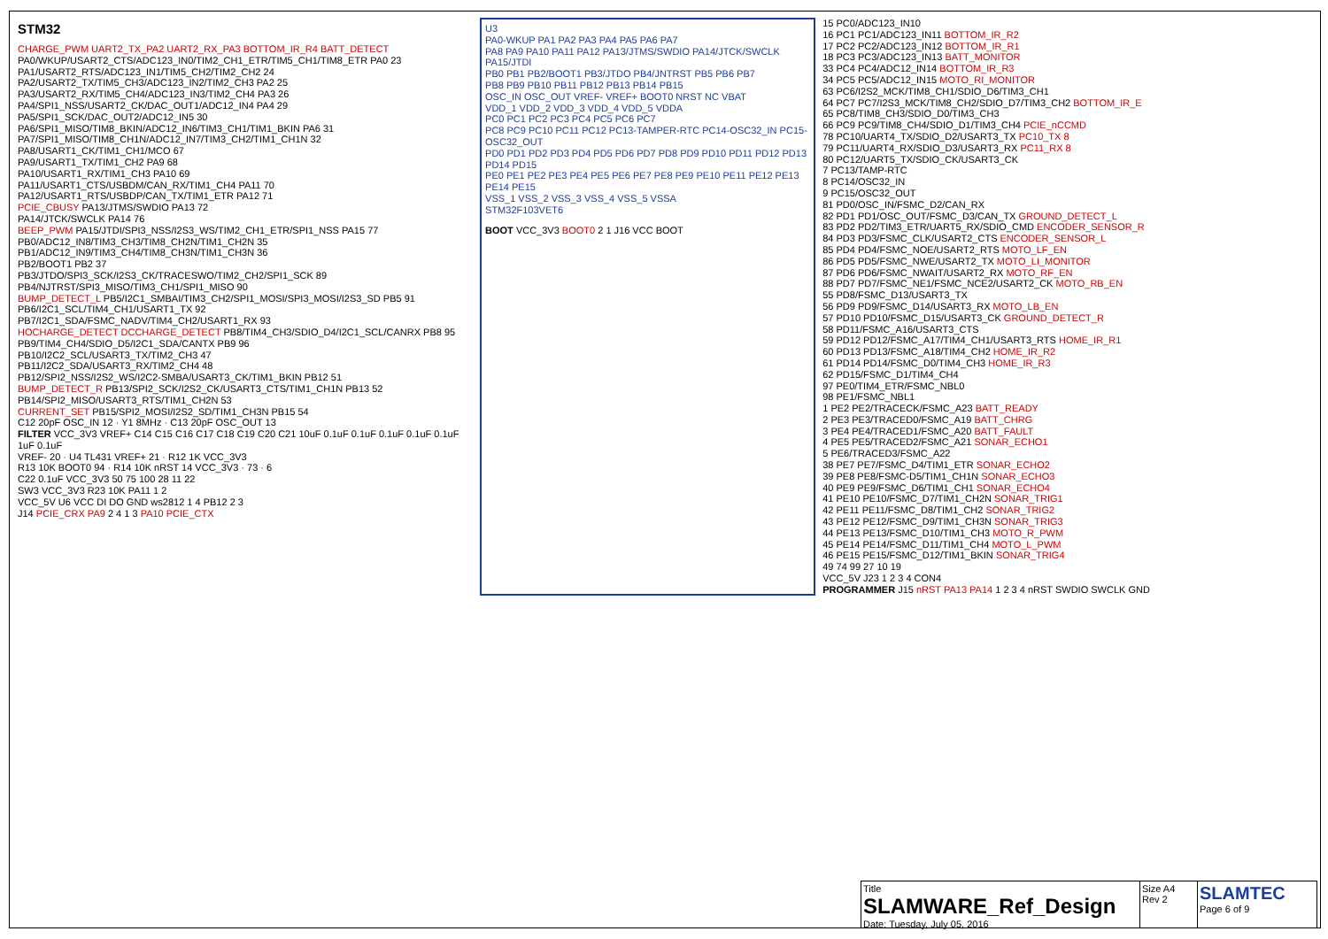STM32
CHARGE_PWM UART2_TX_PA2 UART2_RX_PA3 BOTTOM_IR_R4 BATT_DETECT
PA0/WKUP/USART2_CTS/ADC123_IN0/TIM2_CH1_ETR/TIM5_CH1/TIM8_ETR PA0 23
PA1/USART2_RTS/ADC123_IN1/TIM5_CH2/TIM2_CH2 24
PA2/USART2_TX/TIM5_CH3/ADC123_IN2/TIM2_CH3 PA2 25
PA3/USART2_RX/TIM5_CH4/ADC123_IN3/TIM2_CH4 PA3 26
PA4/SPI1_NSS/USART2_CK/DAC_OUT1/ADC12_IN4 PA4 29
PA5/SPI1_SCK/DAC_OUT2/ADC12_IN5 30
PA6/SPI1_MISO/TIM8_BKIN/ADC12_IN6/TIM3_CH1/TIM1_BKIN PA6 31
PA7/SPI1_MISO/TIM8_CH1N/ADC12_IN7/TIM3_CH2/TIM1_CH1N 32
PA8/USART1_CK/TIM1_CH1/MCO 67
PA9/USART1_TX/TIM1_CH2 PA9 68
PA10/USART1_RX/TIM1_CH3 PA10 69
PA11/USART1_CTS/USBDM/CAN_RX/TIM1_CH4 PA11 70
PA12/USART1_RTS/USBDP/CAN_TX/TIM1_ETR PA12 71
PCIE_CBUSY PA13/JTMS/SWDIO PA13 72
PA14/JTCK/SWCLK PA14 76
BEEP_PWM PA15/JTDI/SPI3_NSS/I2S3_WS/TIM2_CH1_ETR/SPI1_NSS PA15 77
PB0/ADC12_IN8/TIM3_CH3/TIM8_CH2N/TIM1_CH2N 35
PB1/ADC12_IN9/TIM3_CH4/TIM8_CH3N/TIM1_CH3N 36
PB2/BOOT1 PB2 37
PB3/JTDO/SPI3_SCK/I2S3_CK/TRACESWO/TIM2_CH2/SPI1_SCK 89
PB4/NJTRST/SPI3_MISO/TIM3_CH1/SPI1_MISO 90
BUMP_DETECT_L PB5/I2C1_SMBAI/TIM3_CH2/SPI1_MOSI/SPI3_MOSI/I2S3_SD PB5 91
PB6/I2C1_SCL/TIM4_CH1/USART1_TX 92
PB7/I2C1_SDA/FSMC_NADV/TIM4_CH2/USART1_RX 93
HOCHARGE_DETECT DCCHARGE_DETECT PB8/TIM4_CH3/SDIO_D4/I2C1_SCL/CANRX PB8 95
PB9/TIM4_CH4/SDIO_D5/I2C1_SDA/CANTX PB9 96
PB10/I2C2_SCL/USART3_TX/TIM2_CH3 47
PB11/I2C2_SDA/USART3_RX/TIM2_CH4 48
PB12/SPI2_NSS/I2S2_WS/I2C2-SMBA/USART3_CK/TIM1_BKIN PB12 51
BUMP_DETECT_R PB13/SPI2_SCK/I2S2_CK/USART3_CTS/TIM1_CH1N PB13 52
PB14/SPI2_MISO/USART3_RTS/TIM1_CH2N 53
CURRENT_SET PB15/SPI2_MOSI/I2S2_SD/TIM1_CH3N PB15 54
C12 20pF OSC_IN 12 · Y1 8MHz · C13 20pF OSC_OUT 13
FILTER VCC_3V3 VREF+ C14 C15 C16 C17 C18 C19 C20 C21 10uF 0.1uF 0.1uF 0.1uF 0.1uF 0.1uF 1uF 0.1uF
VREF- 20 · U4 TL431 VREF+ 21 · R12 1K VCC_3V3
R13 10K BOOT0 94 · R14 10K nRST 14 VCC_3V3 · 73 · 6
C22 0.1uF VCC_3V3 50 75 100 28 11 22
SW3 VCC_3V3 R23 10K PA11 1 2
VCC_5V U6 VCC DI DO GND ws2812 1 4 PB12 2 3
J14 PCIE_CRX PA9 2 4 1 3 PA10 PCIE_CTX
U3
PA0-WKUP PA1 PA2 PA3 PA4 PA5 PA6 PA7
PA8 PA9 PA10 PA11 PA12 PA13/JTMS/SWDIO PA14/JTCK/SWCLK PA15/JTDI
PB0 PB1 PB2/BOOT1 PB3/JTDO PB4/JNTRST PB5 PB6 PB7
PB8 PB9 PB10 PB11 PB12 PB13 PB14 PB15
OSC_IN OSC_OUT VREF- VREF+ BOOT0 NRST NC VBAT
VDD_1 VDD_2 VDD_3 VDD_4 VDD_5 VDDA
PC0 PC1 PC2 PC3 PC4 PC5 PC6 PC7
PC8 PC9 PC10 PC11 PC12 PC13-TAMPER-RTC PC14-OSC32_IN PC15-OSC32_OUT
PD0 PD1 PD2 PD3 PD4 PD5 PD6 PD7 PD8 PD9 PD10 PD11 PD12 PD13 PD14 PD15
PE0 PE1 PE2 PE3 PE4 PE5 PE6 PE7 PE8 PE9 PE10 PE11 PE12 PE13 PE14 PE15
VSS_1 VSS_2 VSS_3 VSS_4 VSS_5 VSSA
STM32F103VET6
BOOT VCC_3V3 BOOT0 2 1 J16 VCC BOOT
15 PC0/ADC123_IN10
16 PC1 PC1/ADC123_IN11 BOTTOM_IR_R2
17 PC2 PC2/ADC123_IN12 BOTTOM_IR_R1
18 PC3 PC3/ADC123_IN13 BATT_MONITOR
33 PC4 PC4/ADC12_IN14 BOTTOM_IR_R3
34 PC5 PC5/ADC12_IN15 MOTO_RI_MONITOR
63 PC6/I2S2_MCK/TIM8_CH1/SDIO_D6/TIM3_CH1
64 PC7 PC7/I2S3_MCK/TIM8_CH2/SDIO_D7/TIM3_CH2 BOTTOM_IR_E
65 PC8/TIM8_CH3/SDIO_D0/TIM3_CH3
66 PC9 PC9/TIM8_CH4/SDIO_D1/TIM3_CH4 PCIE_nCCMD
78 PC10/UART4_TX/SDIO_D2/USART3_TX PC10_TX 8
79 PC11/UART4_RX/SDIO_D3/USART3_RX PC11_RX 8
80 PC12/UART5_TX/SDIO_CK/USART3_CK
7 PC13/TAMP-RTC
8 PC14/OSC32_IN
9 PC15/OSC32_OUT
81 PD0/OSC_IN/FSMC_D2/CAN_RX
82 PD1 PD1/OSC_OUT/FSMC_D3/CAN_TX GROUND_DETECT_L
83 PD2 PD2/TIM3_ETR/UART5_RX/SDIO_CMD ENCODER_SENSOR_R
84 PD3 PD3/FSMC_CLK/USART2_CTS ENCODER_SENSOR_L
85 PD4 PD4/FSMC_NOE/USART2_RTS MOTO_LF_EN
86 PD5 PD5/FSMC_NWE/USART2_TX MOTO_LI_MONITOR
87 PD6 PD6/FSMC_NWAIT/USART2_RX MOTO_RF_EN
88 PD7 PD7/FSMC_NE1/FSMC_NCE2/USART2_CK MOTO_RB_EN
55 PD8/FSMC_D13/USART3_TX
56 PD9 PD9/FSMC_D14/USART3_RX MOTO_LB_EN
57 PD10 PD10/FSMC_D15/USART3_CK GROUND_DETECT_R
58 PD11/FSMC_A16/USART3_CTS
59 PD12 PD12/FSMC_A17/TIM4_CH1/USART3_RTS HOME_IR_R1
60 PD13 PD13/FSMC_A18/TIM4_CH2 HOME_IR_R2
61 PD14 PD14/FSMC_D0/TIM4_CH3 HOME_IR_R3
62 PD15/FSMC_D1/TIM4_CH4
97 PE0/TIM4_ETR/FSMC_NBL0
98 PE1/FSMC_NBL1
1 PE2 PE2/TRACECK/FSMC_A23 BATT_READY
2 PE3 PE3/TRACED0/FSMC_A19 BATT_CHRG
3 PE4 PE4/TRACED1/FSMC_A20 BATT_FAULT
4 PE5 PE5/TRACED2/FSMC_A21 SONAR_ECHO1
5 PE6/TRACED3/FSMC_A22
38 PE7 PE7/FSMC_D4/TIM1_ETR SONAR_ECHO2
39 PE8 PE8/FSMC-D5/TIM1_CH1N SONAR_ECHO3
40 PE9 PE9/FSMC_D6/TIM1_CH1 SONAR_ECHO4
41 PE10 PE10/FSMC_D7/TIM1_CH2N SONAR_TRIG1
42 PE11 PE11/FSMC_D8/TIM1_CH2 SONAR_TRIG2
43 PE12 PE12/FSMC_D9/TIM1_CH3N SONAR_TRIG3
44 PE13 PE13/FSMC_D10/TIM1_CH3 MOTO_R_PWM
45 PE14 PE14/FSMC_D11/TIM1_CH4 MOTO_L_PWM
46 PE15 PE15/FSMC_D12/TIM1_BKIN SONAR_TRIG4
49 74 99 27 10 19
VCC_5V J23 1 2 3 4 CON4
PROGRAMMER J15 nRST PA13 PA14 1 2 3 4 nRST SWDIO SWCLK GND
Title
SLAMWARE_Ref_Design
Date: Tuesday, July 05, 2016
Size A4
Rev 2
SLAMTEC
Page 6 of 9